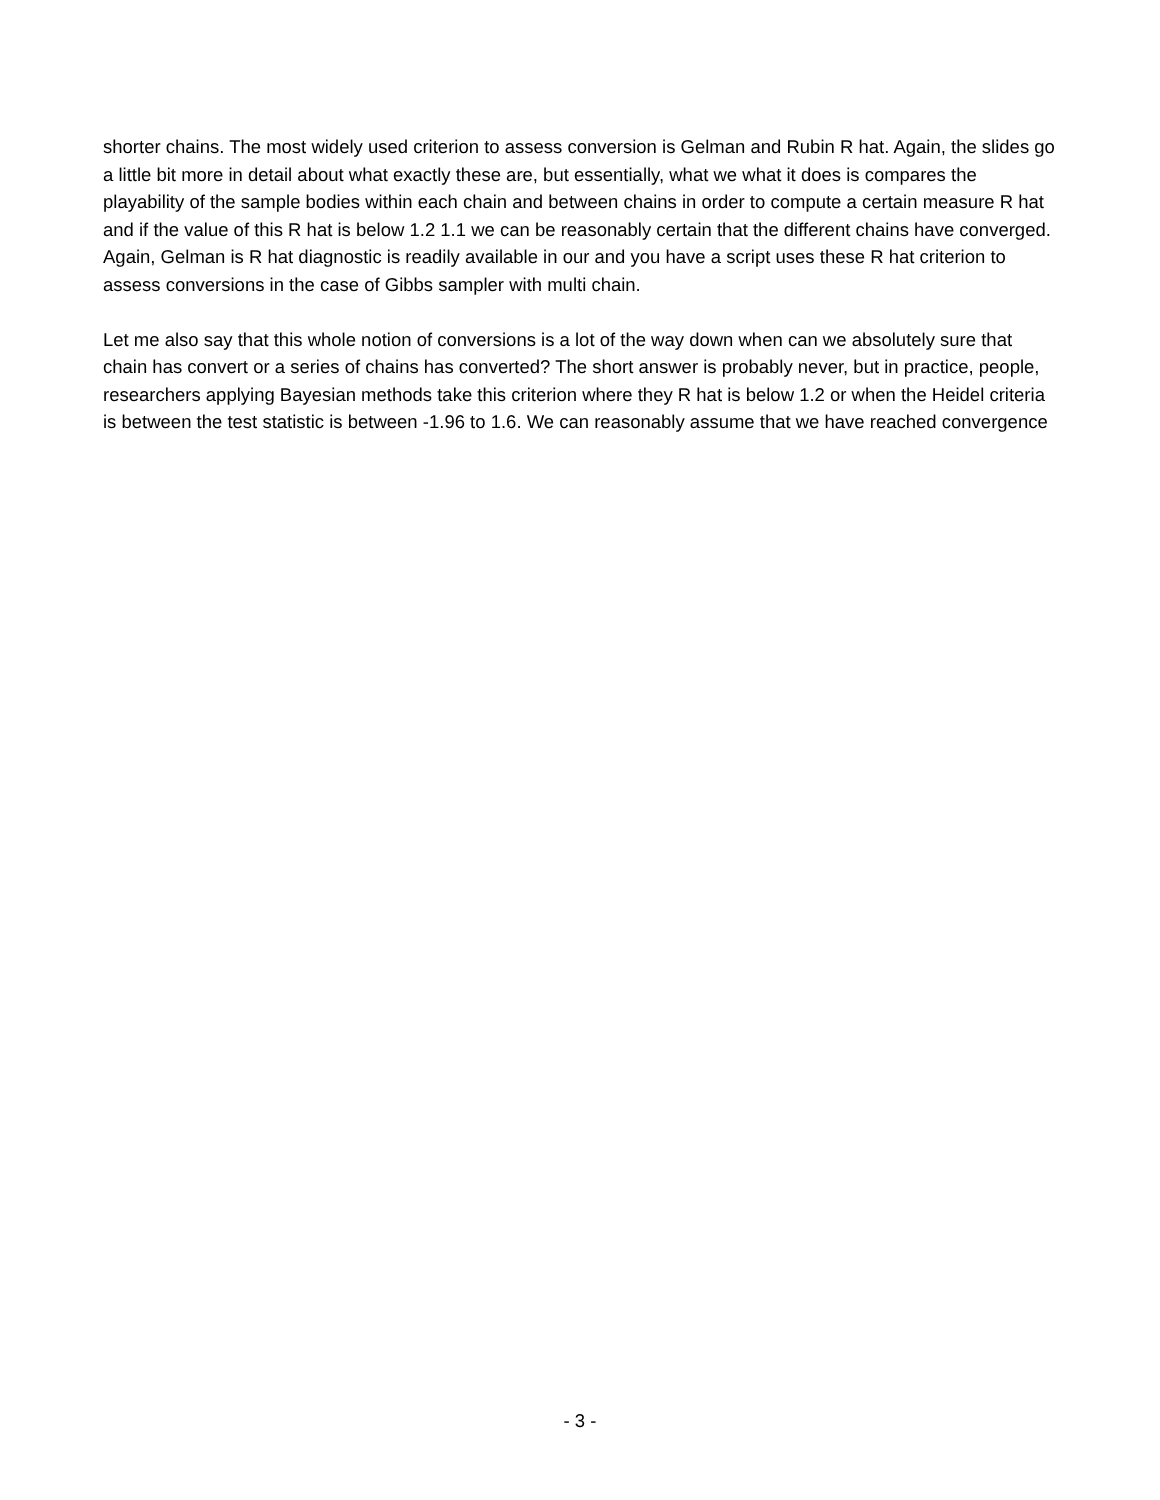shorter chains. The most widely used criterion to assess conversion is Gelman and Rubin R hat. Again, the slides go a little bit more in detail about what exactly these are, but essentially, what we what it does is compares the playability of the sample bodies within each chain and between chains in order to compute a certain measure R hat and if the value of this R hat is below 1.2 1.1 we can be reasonably certain that the different chains have converged. Again, Gelman is R hat diagnostic is readily available in our and you have a script uses these R hat criterion to assess conversions in the case of Gibbs sampler with multi chain.
Let me also say that this whole notion of conversions is a lot of the way down when can we absolutely sure that chain has convert or a series of chains has converted? The short answer is probably never, but in practice, people, researchers applying Bayesian methods take this criterion where they R hat is below 1.2 or when the Heidel criteria is between the test statistic is between -1.96 to 1.6. We can reasonably assume that we have reached convergence
- 3 -